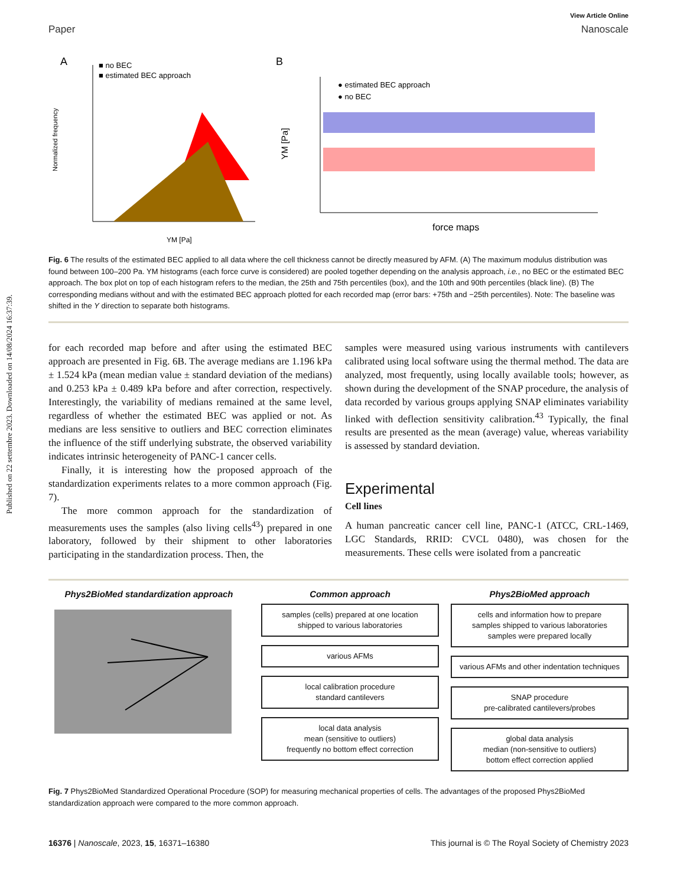Published on 22 settembre 2023. Downloaded on 14/08/2024 16:37:39.
View Article Online
Paper Nanoscale
A
■ no BEC
■ estimated BEC approach
YM [Pa]
Normalized frequency
B
● estimated BEC approach
● no BEC
force maps
YM [Pa]
Fig. 6 The results of the estimated BEC applied to all data where the cell thickness cannot be directly measured by AFM. (A) The maximum modulus distribution was found between 100–200 Pa. YM histograms (each force curve is considered) are pooled together depending on the analysis approach, i.e., no BEC or the estimated BEC approach. The box plot on top of each histogram refers to the median, the 25th and 75th percentiles (box), and the 10th and 90th percentiles (black line). (B) The corresponding medians without and with the estimated BEC approach plotted for each recorded map (error bars: +75th and −25th percentiles). Note: The baseline was shifted in the Y direction to separate both histograms.
for each recorded map before and after using the estimated BEC approach are presented in Fig. 6B. The average medians are 1.196 kPa ± 1.524 kPa (mean median value ± standard deviation of the medians) and 0.253 kPa ± 0.489 kPa before and after correction, respectively. Interestingly, the variability of medians remained at the same level, regardless of whether the estimated BEC was applied or not. As medians are less sensitive to outliers and BEC correction eliminates the influence of the stiff underlying substrate, the observed variability indicates intrinsic heterogeneity of PANC-1 cancer cells.
Finally, it is interesting how the proposed approach of the standardization experiments relates to a more common approach (Fig. 7).
The more common approach for the standardization of measurements uses the samples (also living cells<sup>43</sup>) prepared in one laboratory, followed by their shipment to other laboratories participating in the standardization process. Then, the
samples were measured using various instruments with cantilevers calibrated using local software using the thermal method. The data are analyzed, most frequently, using locally available tools; however, as shown during the development of the SNAP procedure, the analysis of data recorded by various groups applying SNAP eliminates variability linked with deflection sensitivity calibration.<sup>43</sup> Typically, the final results are presented as the mean (average) value, whereas variability is assessed by standard deviation.
Experimental
Cell lines
A human pancreatic cancer cell line, PANC-1 (ATCC, CRL-1469, LGC Standards, RRID: CVCL 0480), was chosen for the measurements. These cells were isolated from a pancreatic
Phys2BioMed standardization approach
Common approach
samples (cells) prepared at one location
shipped to various laboratories
various AFMs
local calibration procedure
standard cantilevers
local data analysis
mean (sensitive to outliers)
frequently no bottom effect correction
Phys2BioMed approach
cells and information how to prepare
samples shipped to various laboratories
samples were prepared locally
various AFMs and other indentation techniques
SNAP procedure
pre-calibrated cantilevers/probes
global data analysis
median (non-sensitive to outliers)
bottom effect correction applied
Fig. 7 Phys2BioMed Standardized Operational Procedure (SOP) for measuring mechanical properties of cells. The advantages of the proposed Phys2BioMed standardization approach were compared to the more common approach.
16376 | Nanoscale, 2023, 15, 16371–16380 This journal is © The Royal Society of Chemistry 2023